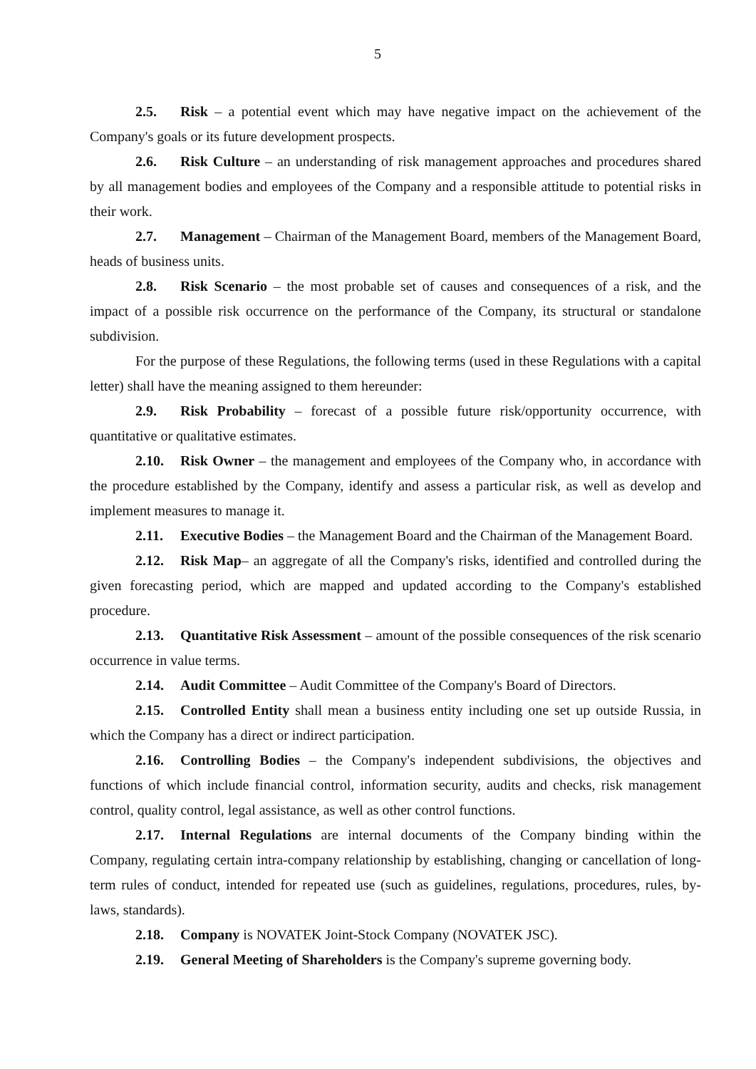5
2.5. Risk – a potential event which may have negative impact on the achievement of the Company's goals or its future development prospects.
2.6. Risk Culture – an understanding of risk management approaches and procedures shared by all management bodies and employees of the Company and a responsible attitude to potential risks in their work.
2.7. Management – Chairman of the Management Board, members of the Management Board, heads of business units.
2.8. Risk Scenario – the most probable set of causes and consequences of a risk, and the impact of a possible risk occurrence on the performance of the Company, its structural or standalone subdivision.
For the purpose of these Regulations, the following terms (used in these Regulations with a capital letter) shall have the meaning assigned to them hereunder:
2.9. Risk Probability – forecast of a possible future risk/opportunity occurrence, with quantitative or qualitative estimates.
2.10. Risk Owner – the management and employees of the Company who, in accordance with the procedure established by the Company, identify and assess a particular risk, as well as develop and implement measures to manage it.
2.11. Executive Bodies – the Management Board and the Chairman of the Management Board.
2.12. Risk Map– an aggregate of all the Company's risks, identified and controlled during the given forecasting period, which are mapped and updated according to the Company's established procedure.
2.13. Quantitative Risk Assessment – amount of the possible consequences of the risk scenario occurrence in value terms.
2.14. Audit Committee – Audit Committee of the Company's Board of Directors.
2.15. Controlled Entity shall mean a business entity including one set up outside Russia, in which the Company has a direct or indirect participation.
2.16. Controlling Bodies – the Company's independent subdivisions, the objectives and functions of which include financial control, information security, audits and checks, risk management control, quality control, legal assistance, as well as other control functions.
2.17. Internal Regulations are internal documents of the Company binding within the Company, regulating certain intra-company relationship by establishing, changing or cancellation of long-term rules of conduct, intended for repeated use (such as guidelines, regulations, procedures, rules, by-laws, standards).
2.18. Company is NOVATEK Joint-Stock Company (NOVATEK JSC).
2.19. General Meeting of Shareholders is the Company's supreme governing body.